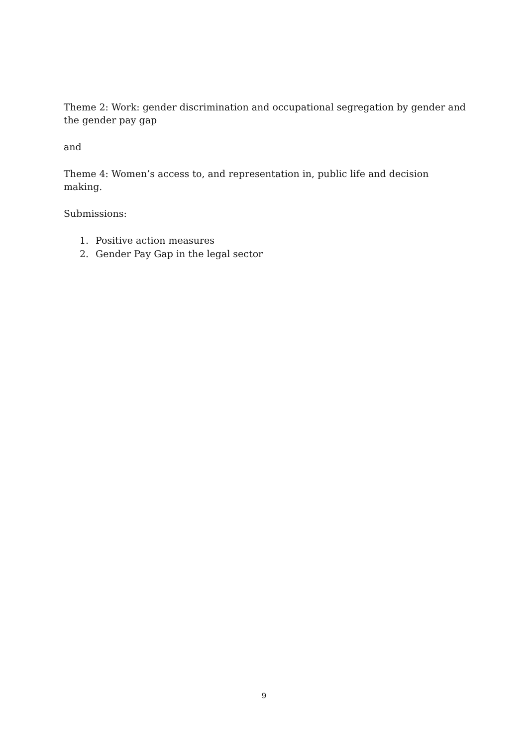Theme 2: Work: gender discrimination and occupational segregation by gender and the gender pay gap
and
Theme 4: Women’s access to, and representation in, public life and decision making.
Submissions:
1. Positive action measures
2. Gender Pay Gap in the legal sector
9